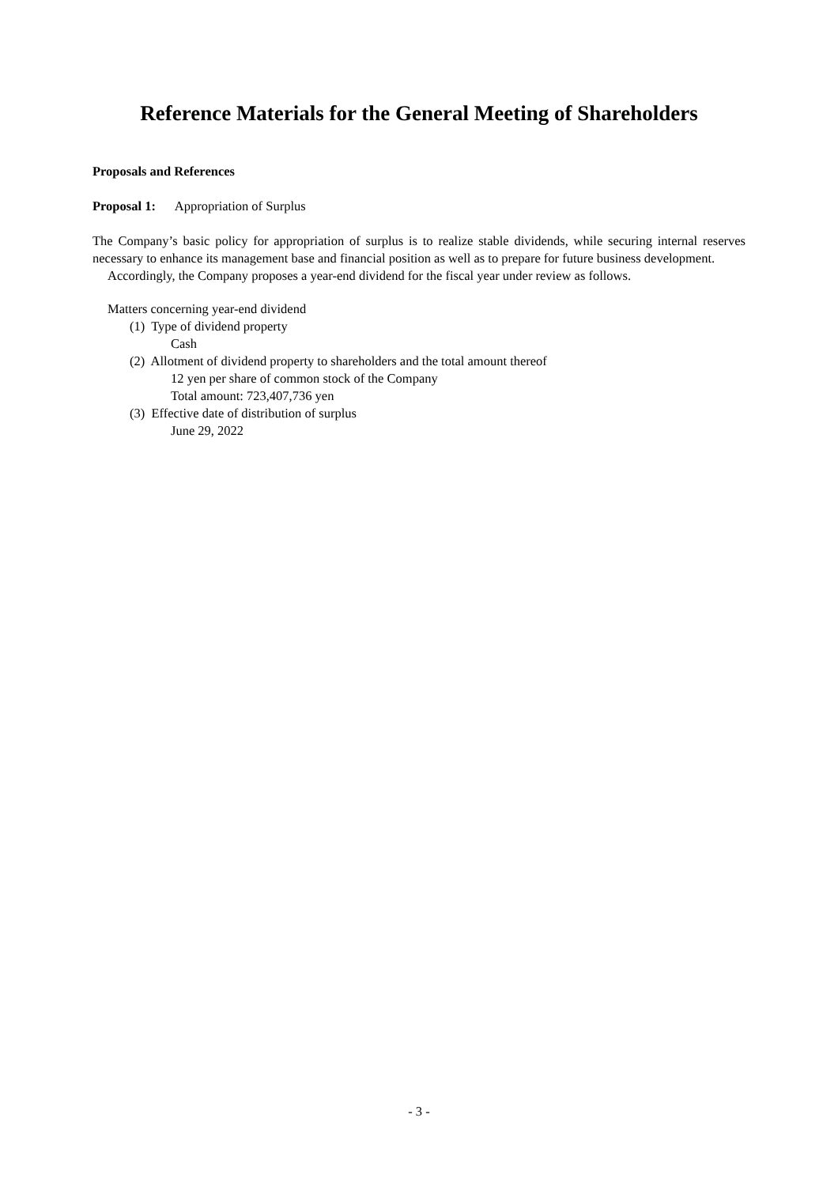Reference Materials for the General Meeting of Shareholders
Proposals and References
Proposal 1: Appropriation of Surplus
The Company’s basic policy for appropriation of surplus is to realize stable dividends, while securing internal reserves necessary to enhance its management base and financial position as well as to prepare for future business development.
Accordingly, the Company proposes a year-end dividend for the fiscal year under review as follows.
Matters concerning year-end dividend
(1) Type of dividend property
Cash
(2) Allotment of dividend property to shareholders and the total amount thereof
12 yen per share of common stock of the Company
Total amount: 723,407,736 yen
(3) Effective date of distribution of surplus
June 29, 2022
- 3 -